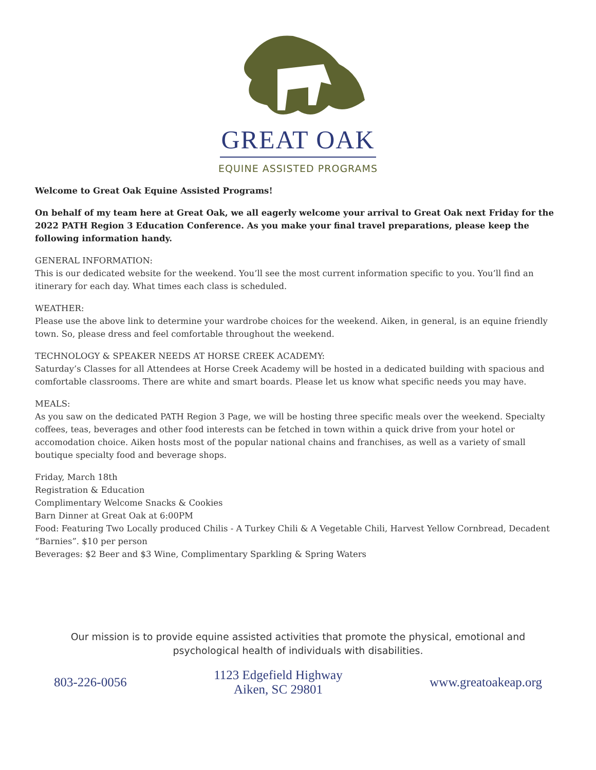GREAT OAK
EQUINE ASSISTED PROGRAMS
Welcome to Great Oak Equine Assisted Programs!
On behalf of my team here at Great Oak, we all eagerly welcome your arrival to Great Oak next Friday for the 2022 PATH Region 3 Education Conference. As you make your final travel preparations, please keep the following information handy.
GENERAL INFORMATION:
This is our dedicated website for the weekend. You’ll see the most current information specific to you. You’ll find an itinerary for each day. What times each class is scheduled.
WEATHER:
Please use the above link to determine your wardrobe choices for the weekend. Aiken, in general, is an equine friendly town. So, please dress and feel comfortable throughout the weekend.
TECHNOLOGY & SPEAKER NEEDS AT HORSE CREEK ACADEMY:
Saturday’s Classes for all Attendees at Horse Creek Academy will be hosted in a dedicated building with spacious and comfortable classrooms. There are white and smart boards. Please let us know what specific needs you may have.
MEALS:
As you saw on the dedicated PATH Region 3 Page, we will be hosting three specific meals over the weekend. Specialty coffees, teas, beverages and other food interests can be fetched in town within a quick drive from your hotel or accomodation choice. Aiken hosts most of the popular national chains and franchises, as well as a variety of small boutique specialty food and beverage shops.
Friday, March 18th
Registration & Education
Complimentary Welcome Snacks & Cookies
Barn Dinner at Great Oak at 6:00PM
Food: Featuring Two Locally produced Chilis - A Turkey Chili & A Vegetable Chili, Harvest Yellow Cornbread, Decadent “Barnies”. $10 per person
Beverages: $2 Beer and $3 Wine, Complimentary Sparkling & Spring Waters
Our mission is to provide equine assisted activities that promote the physical, emotional and
psychological health of individuals with disabilities.
803-226-0056
1123 Edgefield Highway
Aiken, SC 29801
www.greatoakeap.org